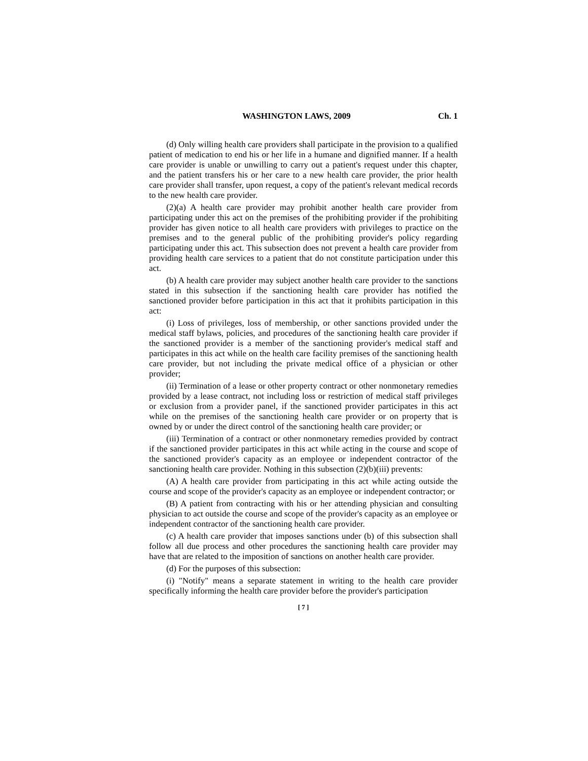WASHINGTON LAWS, 2009 Ch. 1
(d) Only willing health care providers shall participate in the provision to a qualified patient of medication to end his or her life in a humane and dignified manner. If a health care provider is unable or unwilling to carry out a patient's request under this chapter, and the patient transfers his or her care to a new health care provider, the prior health care provider shall transfer, upon request, a copy of the patient's relevant medical records to the new health care provider.
(2)(a) A health care provider may prohibit another health care provider from participating under this act on the premises of the prohibiting provider if the prohibiting provider has given notice to all health care providers with privileges to practice on the premises and to the general public of the prohibiting provider's policy regarding participating under this act. This subsection does not prevent a health care provider from providing health care services to a patient that do not constitute participation under this act.
(b) A health care provider may subject another health care provider to the sanctions stated in this subsection if the sanctioning health care provider has notified the sanctioned provider before participation in this act that it prohibits participation in this act:
(i) Loss of privileges, loss of membership, or other sanctions provided under the medical staff bylaws, policies, and procedures of the sanctioning health care provider if the sanctioned provider is a member of the sanctioning provider's medical staff and participates in this act while on the health care facility premises of the sanctioning health care provider, but not including the private medical office of a physician or other provider;
(ii) Termination of a lease or other property contract or other nonmonetary remedies provided by a lease contract, not including loss or restriction of medical staff privileges or exclusion from a provider panel, if the sanctioned provider participates in this act while on the premises of the sanctioning health care provider or on property that is owned by or under the direct control of the sanctioning health care provider; or
(iii) Termination of a contract or other nonmonetary remedies provided by contract if the sanctioned provider participates in this act while acting in the course and scope of the sanctioned provider's capacity as an employee or independent contractor of the sanctioning health care provider. Nothing in this subsection (2)(b)(iii) prevents:
(A) A health care provider from participating in this act while acting outside the course and scope of the provider's capacity as an employee or independent contractor; or
(B) A patient from contracting with his or her attending physician and consulting physician to act outside the course and scope of the provider's capacity as an employee or independent contractor of the sanctioning health care provider.
(c) A health care provider that imposes sanctions under (b) of this subsection shall follow all due process and other procedures the sanctioning health care provider may have that are related to the imposition of sanctions on another health care provider.
(d) For the purposes of this subsection:
(i) "Notify" means a separate statement in writing to the health care provider specifically informing the health care provider before the provider's participation
[ 7 ]